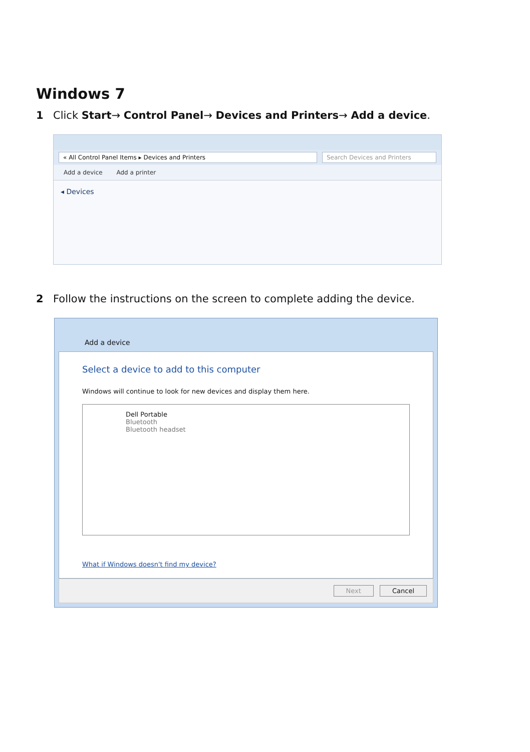Windows 7
1 Click Start→ Control Panel→ Devices and Printers→ Add a device.
« All Control Panel Items ▸ Devices and Printers
Search Devices and Printers
Add a device Add a printer
◂ Devices
2 Follow the instructions on the screen to complete adding the device.
Add a device
Select a device to add to this computer
Windows will continue to look for new devices and display them here.
Dell Portable
Bluetooth
Bluetooth headset
What if Windows doesn't find my device?
Next Cancel